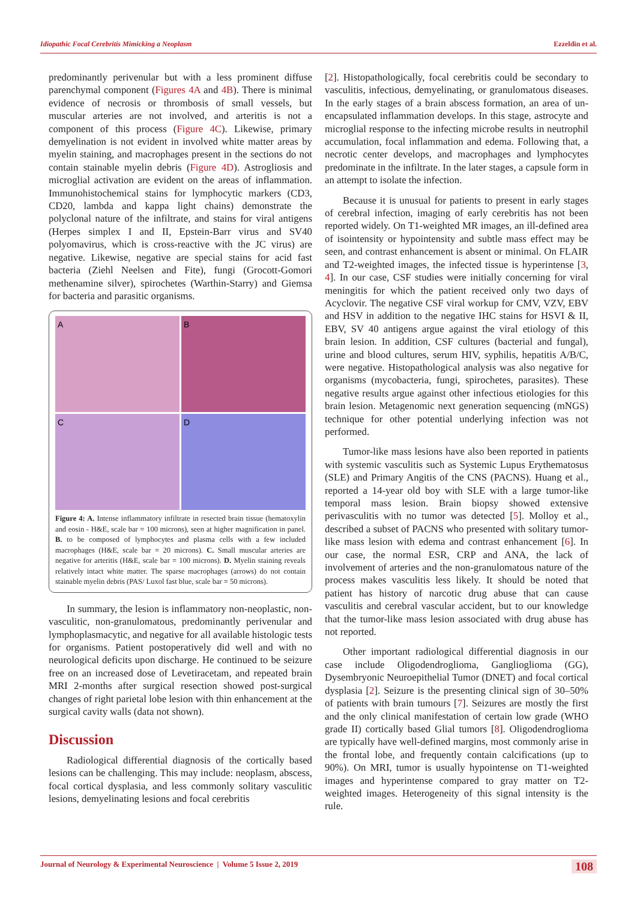Idiopathic Focal Cerebritis Mimicking a Neoplasm Ezzeldin et al.
predominantly perivenular but with a less prominent diffuse parenchymal component (Figures 4A and 4B). There is minimal evidence of necrosis or thrombosis of small vessels, but muscular arteries are not involved, and arteritis is not a component of this process (Figure 4C). Likewise, primary demyelination is not evident in involved white matter areas by myelin staining, and macrophages present in the sections do not contain stainable myelin debris (Figure 4D). Astrogliosis and microglial activation are evident on the areas of inflammation. Immunohistochemical stains for lymphocytic markers (CD3, CD20, lambda and kappa light chains) demonstrate the polyclonal nature of the infiltrate, and stains for viral antigens (Herpes simplex I and II, Epstein-Barr virus and SV40 polyomavirus, which is cross-reactive with the JC virus) are negative. Likewise, negative are special stains for acid fast bacteria (Ziehl Neelsen and Fite), fungi (Grocott-Gomori methenamine silver), spirochetes (Warthin-Starry) and Giemsa for bacteria and parasitic organisms.
A
B
C
D
Figure 4: A. Intense inflammatory infiltrate in resected brain tissue (hematoxylin and eosin - H&E, scale bar = 100 microns), seen at higher magnification in panel. B. to be composed of lymphocytes and plasma cells with a few included macrophages (H&E, scale bar = 20 microns). C. Small muscular arteries are negative for arteritis (H&E, scale bar = 100 microns). D. Myelin staining reveals relatively intact white matter. The sparse macrophages (arrows) do not contain stainable myelin debris (PAS/ Luxol fast blue, scale bar = 50 microns).
In summary, the lesion is inflammatory non-neoplastic, non-vasculitic, non-granulomatous, predominantly perivenular and lymphoplasmacytic, and negative for all available histologic tests for organisms. Patient postoperatively did well and with no neurological deficits upon discharge. He continued to be seizure free on an increased dose of Levetiracetam, and repeated brain MRI 2-months after surgical resection showed post-surgical changes of right parietal lobe lesion with thin enhancement at the surgical cavity walls (data not shown).
Discussion
Radiological differential diagnosis of the cortically based lesions can be challenging. This may include: neoplasm, abscess, focal cortical dysplasia, and less commonly solitary vasculitic lesions, demyelinating lesions and focal cerebritis
[2]. Histopathologically, focal cerebritis could be secondary to vasculitis, infectious, demyelinating, or granulomatous diseases. In the early stages of a brain abscess formation, an area of un-encapsulated inflammation develops. In this stage, astrocyte and microglial response to the infecting microbe results in neutrophil accumulation, focal inflammation and edema. Following that, a necrotic center develops, and macrophages and lymphocytes predominate in the infiltrate. In the later stages, a capsule form in an attempt to isolate the infection.
Because it is unusual for patients to present in early stages of cerebral infection, imaging of early cerebritis has not been reported widely. On T1-weighted MR images, an ill-defined area of isointensity or hypointensity and subtle mass effect may be seen, and contrast enhancement is absent or minimal. On FLAIR and T2-weighted images, the infected tissue is hyperintense [3, 4]. In our case, CSF studies were initially concerning for viral meningitis for which the patient received only two days of Acyclovir. The negative CSF viral workup for CMV, VZV, EBV and HSV in addition to the negative IHC stains for HSVI & II, EBV, SV 40 antigens argue against the viral etiology of this brain lesion. In addition, CSF cultures (bacterial and fungal), urine and blood cultures, serum HIV, syphilis, hepatitis A/B/C, were negative. Histopathological analysis was also negative for organisms (mycobacteria, fungi, spirochetes, parasites). These negative results argue against other infectious etiologies for this brain lesion. Metagenomic next generation sequencing (mNGS) technique for other potential underlying infection was not performed.
Tumor-like mass lesions have also been reported in patients with systemic vasculitis such as Systemic Lupus Erythematosus (SLE) and Primary Angitis of the CNS (PACNS). Huang et al., reported a 14-year old boy with SLE with a large tumor-like temporal mass lesion. Brain biopsy showed extensive perivasculitis with no tumor was detected [5]. Molloy et al., described a subset of PACNS who presented with solitary tumor-like mass lesion with edema and contrast enhancement [6]. In our case, the normal ESR, CRP and ANA, the lack of involvement of arteries and the non-granulomatous nature of the process makes vasculitis less likely. It should be noted that patient has history of narcotic drug abuse that can cause vasculitis and cerebral vascular accident, but to our knowledge that the tumor-like mass lesion associated with drug abuse has not reported.
Other important radiological differential diagnosis in our case include Oligodendroglioma, Ganglioglioma (GG), Dysembryonic Neuroepithelial Tumor (DNET) and focal cortical dysplasia [2]. Seizure is the presenting clinical sign of 30–50% of patients with brain tumours [7]. Seizures are mostly the first and the only clinical manifestation of certain low grade (WHO grade II) cortically based Glial tumors [8]. Oligodendroglioma are typically have well-defined margins, most commonly arise in the frontal lobe, and frequently contain calcifications (up to 90%). On MRI, tumor is usually hypointense on T1-weighted images and hyperintense compared to gray matter on T2-weighted images. Heterogeneity of this signal intensity is the rule.
Journal of Neurology & Experimental Neuroscience | Volume 5 Issue 2, 2019 108